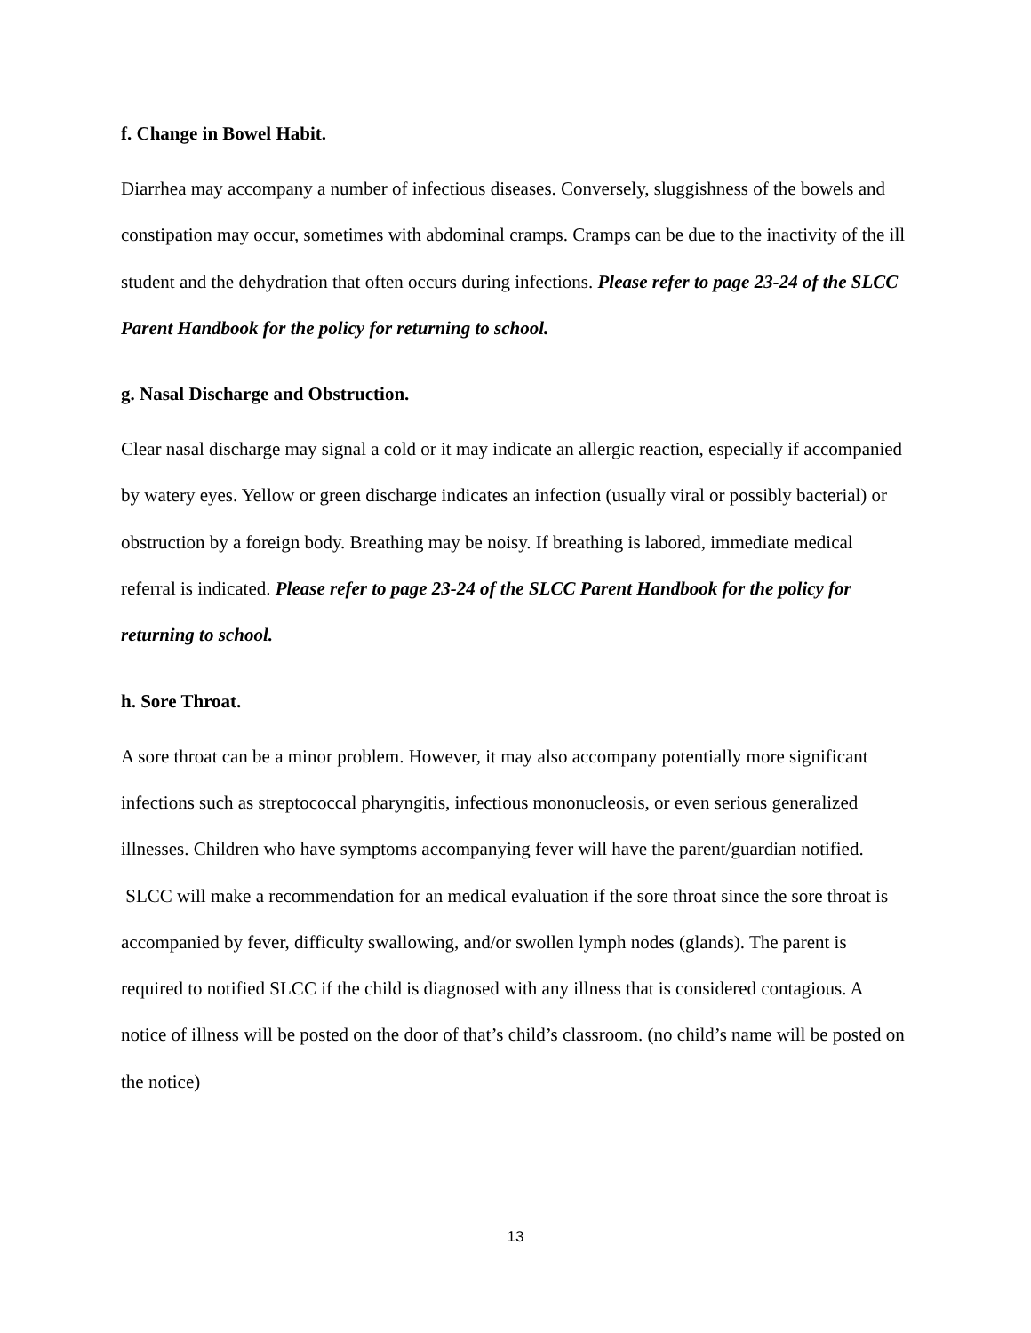f. Change in Bowel Habit.
Diarrhea may accompany a number of infectious diseases. Conversely, sluggishness of the bowels and constipation may occur, sometimes with abdominal cramps. Cramps can be due to the inactivity of the ill student and the dehydration that often occurs during infections. Please refer to page 23-24 of the SLCC Parent Handbook for the policy for returning to school.
g. Nasal Discharge and Obstruction.
Clear nasal discharge may signal a cold or it may indicate an allergic reaction, especially if accompanied by watery eyes. Yellow or green discharge indicates an infection (usually viral or possibly bacterial) or obstruction by a foreign body. Breathing may be noisy. If breathing is labored, immediate medical referral is indicated. Please refer to page 23-24 of the SLCC Parent Handbook for the policy for returning to school.
h. Sore Throat.
A sore throat can be a minor problem. However, it may also accompany potentially more significant infections such as streptococcal pharyngitis, infectious mononucleosis, or even serious generalized illnesses. Children who have symptoms accompanying fever will have the parent/guardian notified. SLCC will make a recommendation for an medical evaluation if the sore throat since the sore throat is accompanied by fever, difficulty swallowing, and/or swollen lymph nodes (glands). The parent is required to notified SLCC if the child is diagnosed with any illness that is considered contagious. A notice of illness will be posted on the door of that’s child’s classroom. (no child’s name will be posted on the notice)
13